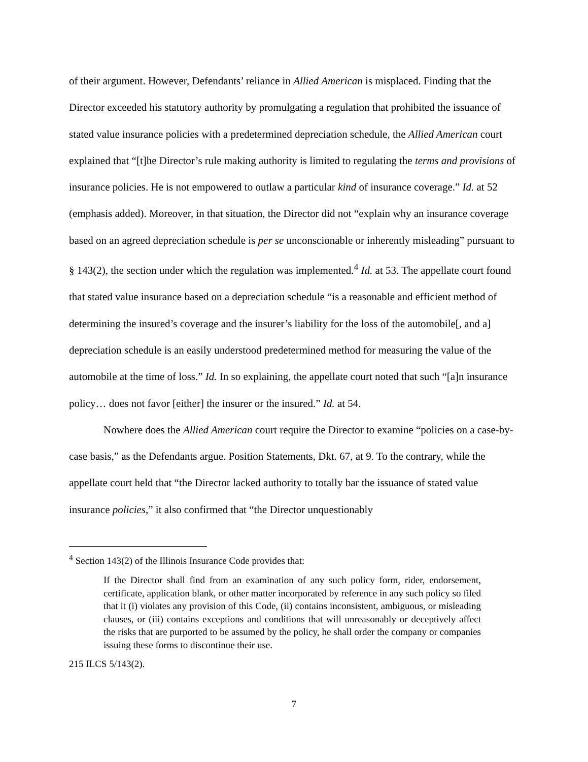of their argument. However, Defendants’ reliance in Allied American is misplaced. Finding that the Director exceeded his statutory authority by promulgating a regulation that prohibited the issuance of stated value insurance policies with a predetermined depreciation schedule, the Allied American court explained that “[t]he Director’s rule making authority is limited to regulating the terms and provisions of insurance policies. He is not empowered to outlaw a particular kind of insurance coverage.” Id. at 52 (emphasis added). Moreover, in that situation, the Director did not “explain why an insurance coverage based on an agreed depreciation schedule is per se unconscionable or inherently misleading” pursuant to § 143(2), the section under which the regulation was implemented.<sup>4</sup> Id. at 53. The appellate court found that stated value insurance based on a depreciation schedule “is a reasonable and efficient method of determining the insured’s coverage and the insurer’s liability for the loss of the automobile[, and a] depreciation schedule is an easily understood predetermined method for measuring the value of the automobile at the time of loss.” Id. In so explaining, the appellate court noted that such “[a]n insurance policy… does not favor [either] the insurer or the insured.” Id. at 54.
Nowhere does the Allied American court require the Director to examine “policies on a case-by-case basis,” as the Defendants argue. Position Statements, Dkt. 67, at 9. To the contrary, while the appellate court held that “the Director lacked authority to totally bar the issuance of stated value insurance policies,” it also confirmed that “the Director unquestionably
<sup>4</sup> Section 143(2) of the Illinois Insurance Code provides that:
If the Director shall find from an examination of any such policy form, rider, endorsement, certificate, application blank, or other matter incorporated by reference in any such policy so filed that it (i) violates any provision of this Code, (ii) contains inconsistent, ambiguous, or misleading clauses, or (iii) contains exceptions and conditions that will unreasonably or deceptively affect the risks that are purported to be assumed by the policy, he shall order the company or companies issuing these forms to discontinue their use.
215 ILCS 5/143(2).
7